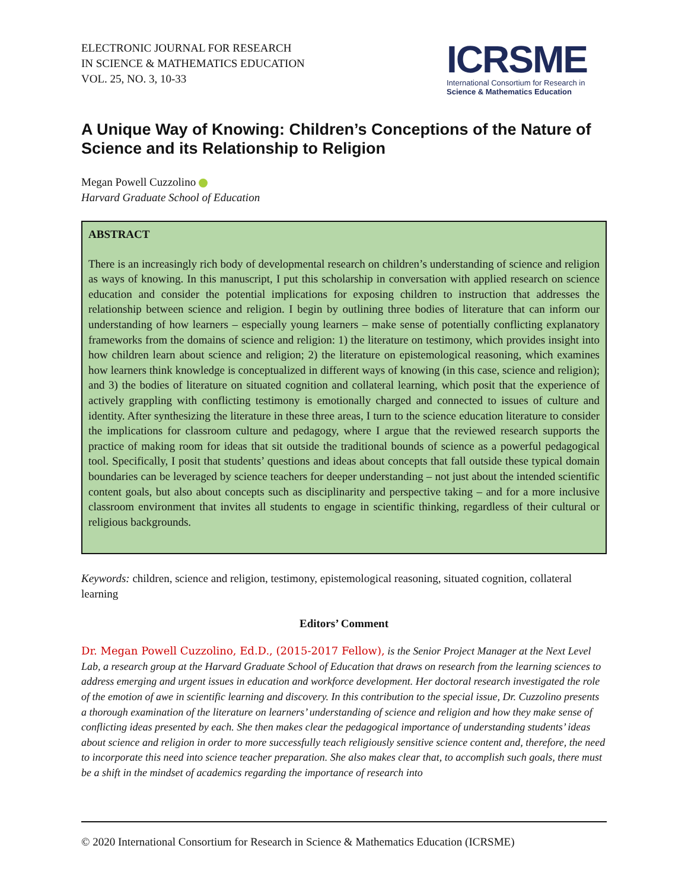ELECTRONIC JOURNAL FOR RESEARCH
IN SCIENCE & MATHEMATICS EDUCATION
VOL. 25, NO. 3, 10-33
ICRSME
International Consortium for Research in
Science & Mathematics Education
A Unique Way of Knowing: Children’s Conceptions of the Nature of Science and its Relationship to Religion
Megan Powell Cuzzolino
Harvard Graduate School of Education
ABSTRACT
There is an increasingly rich body of developmental research on children’s understanding of science and religion as ways of knowing. In this manuscript, I put this scholarship in conversation with applied research on science education and consider the potential implications for exposing children to instruction that addresses the relationship between science and religion. I begin by outlining three bodies of literature that can inform our understanding of how learners – especially young learners – make sense of potentially conflicting explanatory frameworks from the domains of science and religion: 1) the literature on testimony, which provides insight into how children learn about science and religion; 2) the literature on epistemological reasoning, which examines how learners think knowledge is conceptualized in different ways of knowing (in this case, science and religion); and 3) the bodies of literature on situated cognition and collateral learning, which posit that the experience of actively grappling with conflicting testimony is emotionally charged and connected to issues of culture and identity. After synthesizing the literature in these three areas, I turn to the science education literature to consider the implications for classroom culture and pedagogy, where I argue that the reviewed research supports the practice of making room for ideas that sit outside the traditional bounds of science as a powerful pedagogical tool. Specifically, I posit that students’ questions and ideas about concepts that fall outside these typical domain boundaries can be leveraged by science teachers for deeper understanding – not just about the intended scientific content goals, but also about concepts such as disciplinarity and perspective taking – and for a more inclusive classroom environment that invites all students to engage in scientific thinking, regardless of their cultural or religious backgrounds.
Keywords: children, science and religion, testimony, epistemological reasoning, situated cognition, collateral learning
Editors’ Comment
Dr. Megan Powell Cuzzolino, Ed.D., (2015-2017 Fellow), is the Senior Project Manager at the Next Level Lab, a research group at the Harvard Graduate School of Education that draws on research from the learning sciences to address emerging and urgent issues in education and workforce development. Her doctoral research investigated the role of the emotion of awe in scientific learning and discovery. In this contribution to the special issue, Dr. Cuzzolino presents a thorough examination of the literature on learners’ understanding of science and religion and how they make sense of conflicting ideas presented by each. She then makes clear the pedagogical importance of understanding students’ ideas about science and religion in order to more successfully teach religiously sensitive science content and, therefore, the need to incorporate this need into science teacher preparation. She also makes clear that, to accomplish such goals, there must be a shift in the mindset of academics regarding the importance of research into
© 2020 International Consortium for Research in Science & Mathematics Education (ICRSME)